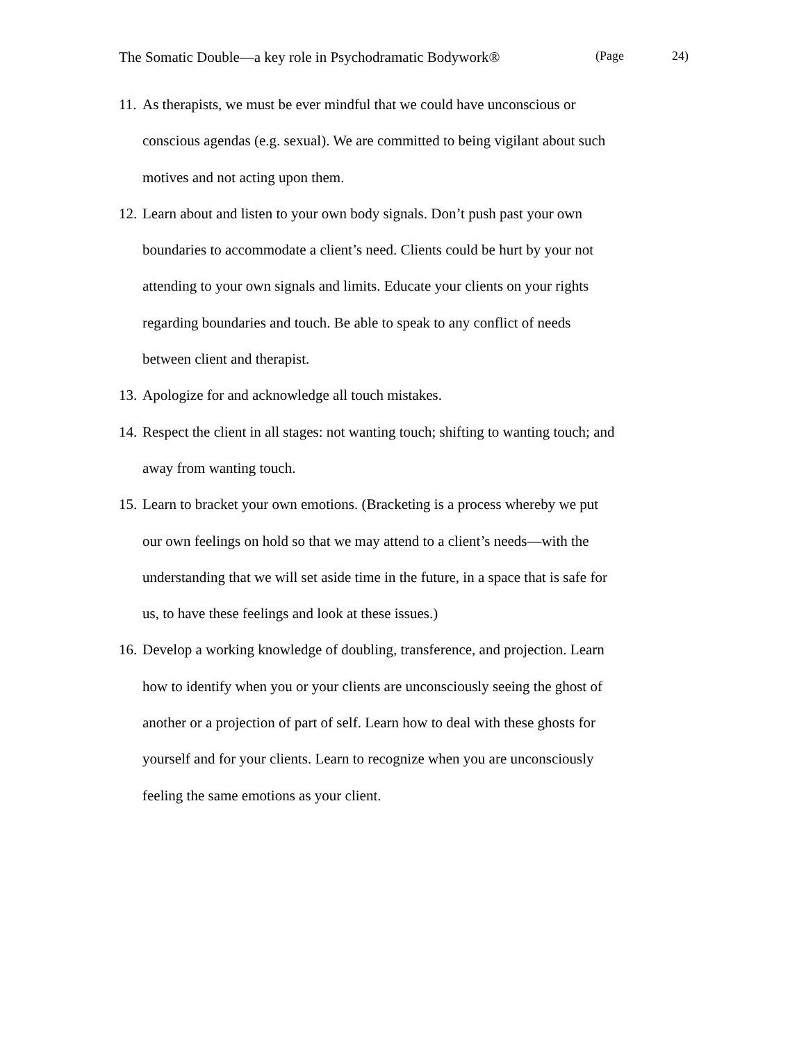The Somatic Double—a key role in Psychodramatic Bodywork® (Page 24)
11. As therapists, we must be ever mindful that we could have unconscious or conscious agendas (e.g. sexual). We are committed to being vigilant about such motives and not acting upon them.
12. Learn about and listen to your own body signals. Don’t push past your own boundaries to accommodate a client’s need. Clients could be hurt by your not attending to your own signals and limits. Educate your clients on your rights regarding boundaries and touch. Be able to speak to any conflict of needs between client and therapist.
13. Apologize for and acknowledge all touch mistakes.
14. Respect the client in all stages: not wanting touch; shifting to wanting touch; and away from wanting touch.
15. Learn to bracket your own emotions. (Bracketing is a process whereby we put our own feelings on hold so that we may attend to a client’s needs—with the understanding that we will set aside time in the future, in a space that is safe for us, to have these feelings and look at these issues.)
16. Develop a working knowledge of doubling, transference, and projection. Learn how to identify when you or your clients are unconsciously seeing the ghost of another or a projection of part of self. Learn how to deal with these ghosts for yourself and for your clients. Learn to recognize when you are unconsciously feeling the same emotions as your client.